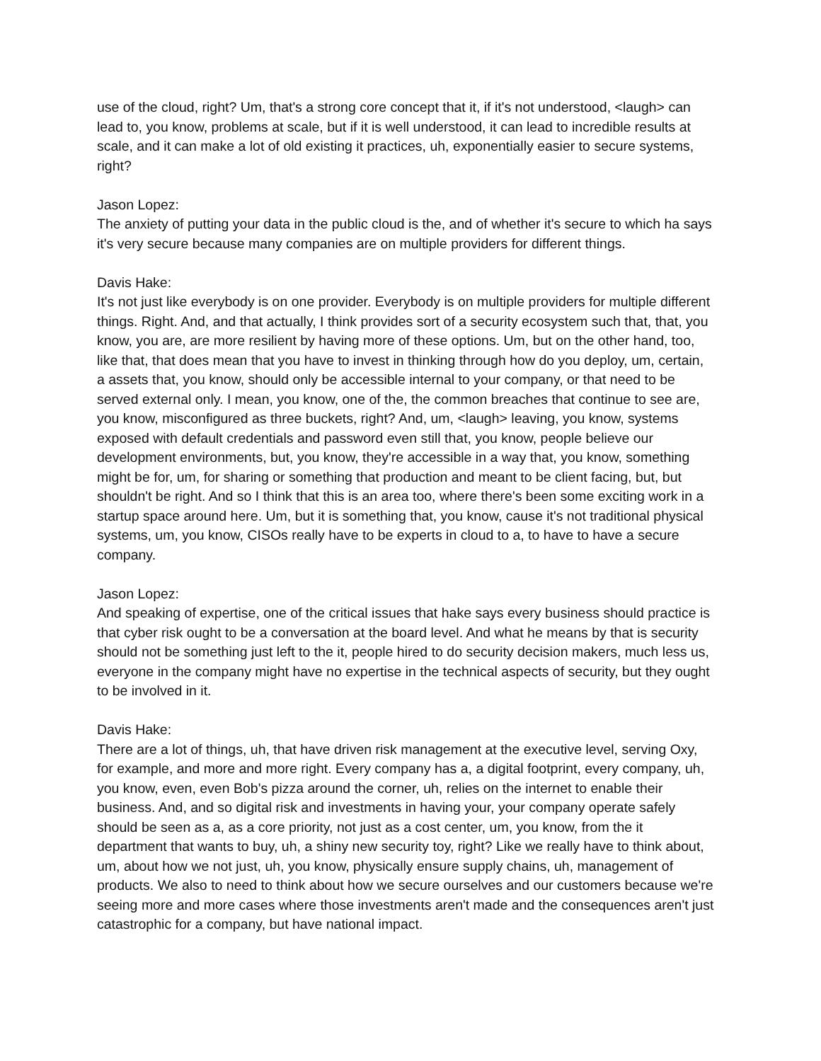use of the cloud, right? Um, that's a strong core concept that it, if it's not understood, <laugh> can lead to, you know, problems at scale, but if it is well understood, it can lead to incredible results at scale, and it can make a lot of old existing it practices, uh, exponentially easier to secure systems, right?
Jason Lopez:
The anxiety of putting your data in the public cloud is the, and of whether it's secure to which ha says it's very secure because many companies are on multiple providers for different things.
Davis Hake:
It's not just like everybody is on one provider. Everybody is on multiple providers for multiple different things. Right. And, and that actually, I think provides sort of a security ecosystem such that, that, you know, you are, are more resilient by having more of these options. Um, but on the other hand, too, like that, that does mean that you have to invest in thinking through how do you deploy, um, certain, a assets that, you know, should only be accessible internal to your company, or that need to be served external only. I mean, you know, one of the, the common breaches that continue to see are, you know, misconfigured as three buckets, right? And, um, <laugh> leaving, you know, systems exposed with default credentials and password even still that, you know, people believe our development environments, but, you know, they're accessible in a way that, you know, something might be for, um, for sharing or something that production and meant to be client facing, but, but shouldn't be right. And so I think that this is an area too, where there's been some exciting work in a startup space around here. Um, but it is something that, you know, cause it's not traditional physical systems, um, you know, CISOs really have to be experts in cloud to a, to have to have a secure company.
Jason Lopez:
And speaking of expertise, one of the critical issues that hake says every business should practice is that cyber risk ought to be a conversation at the board level. And what he means by that is security should not be something just left to the it, people hired to do security decision makers, much less us, everyone in the company might have no expertise in the technical aspects of security, but they ought to be involved in it.
Davis Hake:
There are a lot of things, uh, that have driven risk management at the executive level, serving Oxy, for example, and more and more right. Every company has a, a digital footprint, every company, uh, you know, even, even Bob's pizza around the corner, uh, relies on the internet to enable their business. And, and so digital risk and investments in having your, your company operate safely should be seen as a, as a core priority, not just as a cost center, um, you know, from the it department that wants to buy, uh, a shiny new security toy, right? Like we really have to think about, um, about how we not just, uh, you know, physically ensure supply chains, uh, management of products. We also to need to think about how we secure ourselves and our customers because we're seeing more and more cases where those investments aren't made and the consequences aren't just catastrophic for a company, but have national impact.